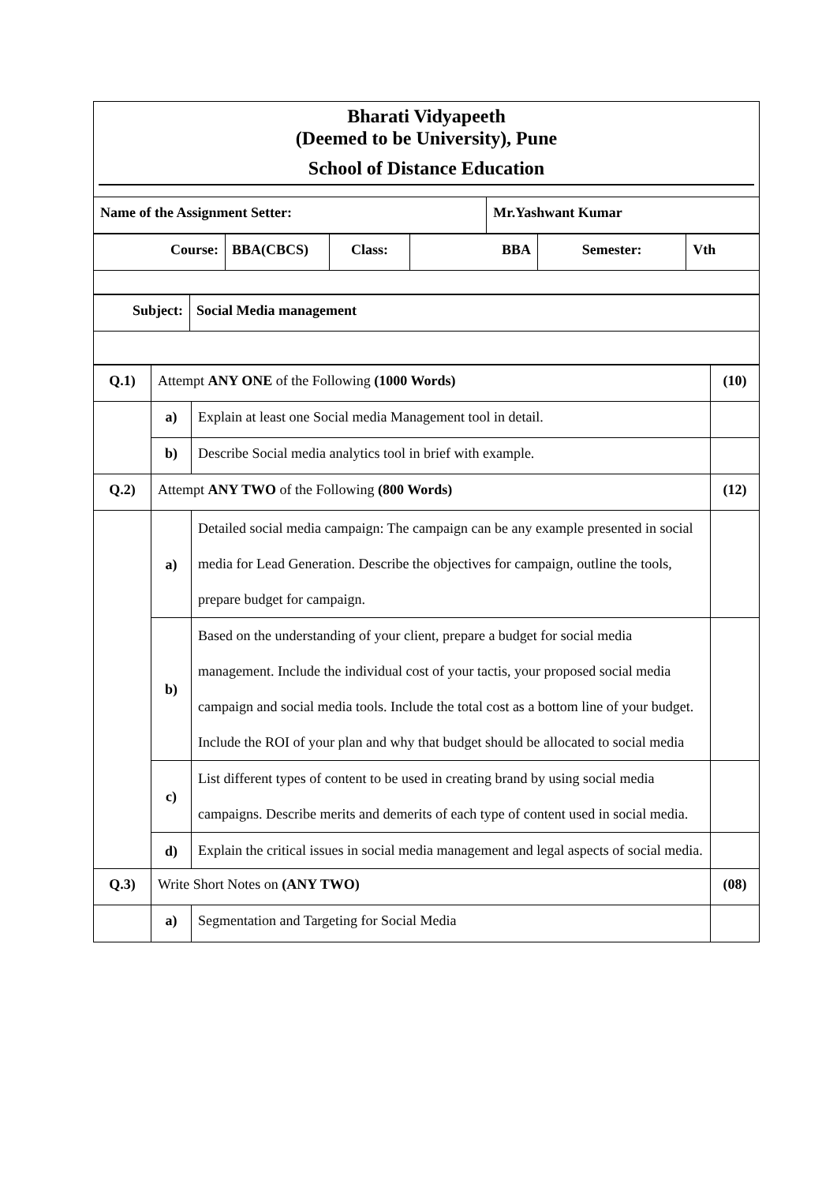Bharati Vidyapeeth
(Deemed to be University), Pune
School of Distance Education
| Name of the Assignment Setter: | Mr.Yashwant Kumar |
| Course: | BBA(CBCS) | Class: | BBA | Semester: | Vth |
| Subject: | Social Media management |
| Q.1) | Attempt ANY ONE of the Following (1000 Words) | | (10) |
| | a) | Explain at least one Social media Management tool in detail. | |
| | b) | Describe Social media analytics tool in brief with example. | |
| Q.2) | Attempt ANY TWO of the Following (800 Words) | | (12) |
| | a) | Detailed social media campaign: The campaign can be any example presented in social media for Lead Generation. Describe the objectives for campaign, outline the tools, prepare budget for campaign. | |
| | b) | Based on the understanding of your client, prepare a budget for social media management. Include the individual cost of your tactis, your proposed social media campaign and social media tools. Include the total cost as a bottom line of your budget. Include the ROI of your plan and why that budget should be allocated to social media | |
| | c) | List different types of content to be used in creating brand by using social media campaigns. Describe merits and demerits of each type of content used in social media. | |
| | d) | Explain the critical issues in social media management and legal aspects of social media. | |
| Q.3) | Write Short Notes on (ANY TWO) | | (08) |
| | a) | Segmentation and Targeting for Social Media | |